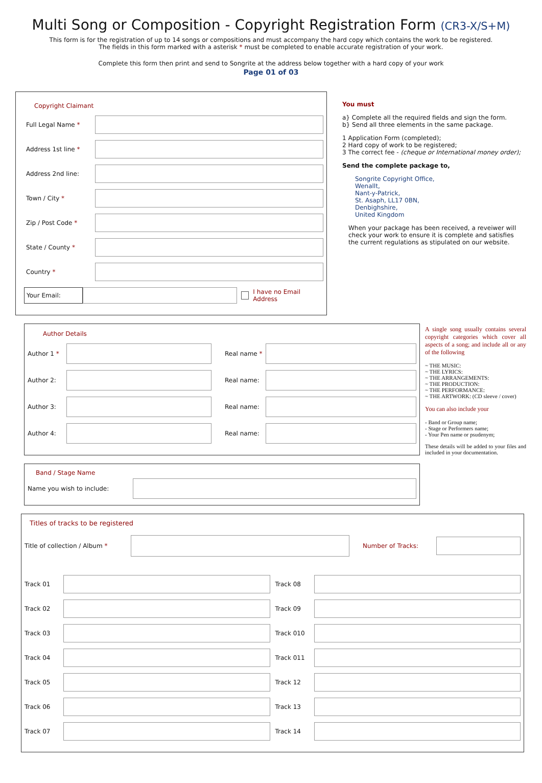Multi Song or Composition - Copyright Registration Form (CR3-X/S+M)
This form is for the registration of up to 14 songs or compositions and must accompany the hard copy which contains the work to be registered.
The fields in this form marked with a asterisk * must be completed to enable accurate registration of your work.
Complete this form then print and send to Songrite at the address below together with a hard copy of your work
Page 01 of 03
Copyright Claimant
Full Legal Name *
Address 1st line *
Address 2nd line:
Town / City *
Zip / Post Code *
State / County *
Country *
Your Email:
I have no Email Address
You must
a} Complete all the required fields and sign the form.
b} Send all three elements in the same package.
1 Application Form (completed);
2 Hard copy of work to be registered;
3 The correct fee - (cheque or International money order);
Send the complete package to,
Songrite Copyright Office,
Wenallt,
Nant-y-Patrick,
St. Asaph, LL17 0BN,
Denbighshire,
United Kingdom
When your package has been received, a reveiwer will check your work to ensure it is complete and satisfies the current regulations as stipulated on our website.
Author Details
Author 1 * Real name *
Author 2: Real name:
Author 3: Real name:
Author 4: Real name:
Band / Stage Name
Name you wish to include:
A single song usually contains several copyright categories which cover all aspects of a song; and include all or any of the following
~ THE MUSIC:
~ THE LYRICS:
~ THE ARRANGEMENTS:
~ THE PRODUCTION:
~ THE PERFORMANCE:
~ THE ARTWORK: (CD sleeve / cover)
You can also include your
- Band or Group name;
- Stage or Performers name;
- Your Pen name or psudenym;
These details will be added to your files and included in your documentation.
Titles of tracks to be registered
Title of collection / Album *
Number of Tracks:
Track 01
Track 02
Track 03
Track 04
Track 05
Track 06
Track 07
Track 08
Track 09
Track 010
Track 011
Track 12
Track 13
Track 14